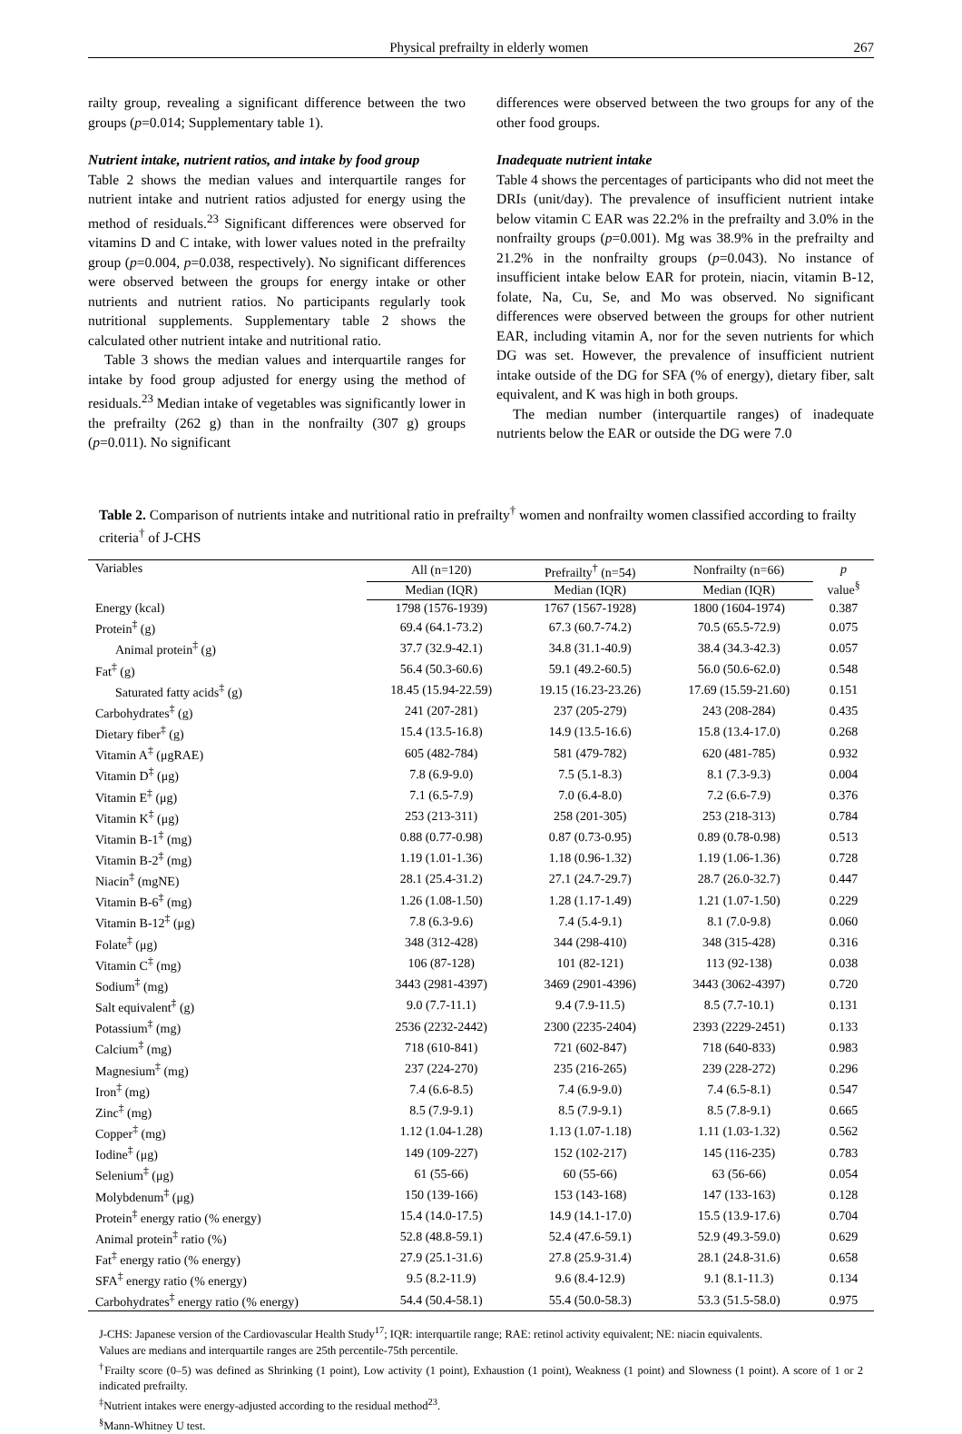Physical prefrailty in elderly women 267
railty group, revealing a significant difference between the two groups (p=0.014; Supplementary table 1).
Nutrient intake, nutrient ratios, and intake by food group
Table 2 shows the median values and interquartile ranges for nutrient intake and nutrient ratios adjusted for energy using the method of residuals.<sup>23</sup> Significant differences were observed for vitamins D and C intake, with lower values noted in the prefrailty group (p=0.004, p=0.038, respectively). No significant differences were observed between the groups for energy intake or other nutrients and nutrient ratios. No participants regularly took nutritional supplements. Supplementary table 2 shows the calculated other nutrient intake and nutritional ratio.
Table 3 shows the median values and interquartile ranges for intake by food group adjusted for energy using the method of residuals.<sup>23</sup> Median intake of vegetables was significantly lower in the prefrailty (262 g) than in the nonfrailty (307 g) groups (p=0.011). No significant
differences were observed between the two groups for any of the other food groups.
Inadequate nutrient intake
Table 4 shows the percentages of participants who did not meet the DRIs (unit/day). The prevalence of insufficient nutrient intake below vitamin C EAR was 22.2% in the prefrailty and 3.0% in the nonfrailty groups (p=0.001). Mg was 38.9% in the prefrailty and 21.2% in the nonfrailty groups (p=0.043). No instance of insufficient intake below EAR for protein, niacin, vitamin B-12, folate, Na, Cu, Se, and Mo was observed. No significant differences were observed between the groups for other nutrient EAR, including vitamin A, nor for the seven nutrients for which DG was set. However, the prevalence of insufficient nutrient intake outside of the DG for SFA (% of energy), dietary fiber, salt equivalent, and K was high in both groups.
The median number (interquartile ranges) of inadequate nutrients below the EAR or outside the DG were 7.0
Table 2. Comparison of nutrients intake and nutritional ratio in prefrailty<sup>†</sup> women and nonfrailty women classified according to frailty criteria<sup>†</sup> of J-CHS
| Variables | All (n=120) | Prefrailty<sup>†</sup> (n=54) | Nonfrailty (n=66) | p value<sup>§</sup> |
| --- | --- | --- | --- | --- |
| | Median (IQR) | Median (IQR) | Median (IQR) | |
| Energy (kcal) | 1798 (1576-1939) | 1767 (1567-1928) | 1800 (1604-1974) | 0.387 |
| Protein<sup>‡</sup> (g) | 69.4 (64.1-73.2) | 67.3 (60.7-74.2) | 70.5 (65.5-72.9) | 0.075 |
| Animal protein<sup>‡</sup> (g) | 37.7 (32.9-42.1) | 34.8 (31.1-40.9) | 38.4 (34.3-42.3) | 0.057 |
| Fat<sup>‡</sup> (g) | 56.4 (50.3-60.6) | 59.1 (49.2-60.5) | 56.0 (50.6-62.0) | 0.548 |
| Saturated fatty acids<sup>‡</sup> (g) | 18.45 (15.94-22.59) | 19.15 (16.23-23.26) | 17.69 (15.59-21.60) | 0.151 |
| Carbohydrates<sup>‡</sup> (g) | 241 (207-281) | 237 (205-279) | 243 (208-284) | 0.435 |
| Dietary fiber<sup>‡</sup> (g) | 15.4 (13.5-16.8) | 14.9 (13.5-16.6) | 15.8 (13.4-17.0) | 0.268 |
| Vitamin A<sup>‡</sup> (μgRAE) | 605 (482-784) | 581 (479-782) | 620 (481-785) | 0.932 |
| Vitamin D<sup>‡</sup> (μg) | 7.8 (6.9-9.0) | 7.5 (5.1-8.3) | 8.1 (7.3-9.3) | 0.004 |
| Vitamin E<sup>‡</sup> (μg) | 7.1 (6.5-7.9) | 7.0 (6.4-8.0) | 7.2 (6.6-7.9) | 0.376 |
| Vitamin K<sup>‡</sup> (μg) | 253 (213-311) | 258 (201-305) | 253 (218-313) | 0.784 |
| Vitamin B-1<sup>‡</sup> (mg) | 0.88 (0.77-0.98) | 0.87 (0.73-0.95) | 0.89 (0.78-0.98) | 0.513 |
| Vitamin B-2<sup>‡</sup> (mg) | 1.19 (1.01-1.36) | 1.18 (0.96-1.32) | 1.19 (1.06-1.36) | 0.728 |
| Niacin<sup>‡</sup> (mgNE) | 28.1 (25.4-31.2) | 27.1 (24.7-29.7) | 28.7 (26.0-32.7) | 0.447 |
| Vitamin B-6<sup>‡</sup> (mg) | 1.26 (1.08-1.50) | 1.28 (1.17-1.49) | 1.21 (1.07-1.50) | 0.229 |
| Vitamin B-12<sup>‡</sup> (μg) | 7.8 (6.3-9.6) | 7.4 (5.4-9.1) | 8.1 (7.0-9.8) | 0.060 |
| Folate<sup>‡</sup> (μg) | 348 (312-428) | 344 (298-410) | 348 (315-428) | 0.316 |
| Vitamin C<sup>‡</sup> (mg) | 106 (87-128) | 101 (82-121) | 113 (92-138) | 0.038 |
| Sodium<sup>‡</sup> (mg) | 3443 (2981-4397) | 3469 (2901-4396) | 3443 (3062-4397) | 0.720 |
| Salt equivalent<sup>‡</sup> (g) | 9.0 (7.7-11.1) | 9.4 (7.9-11.5) | 8.5 (7.7-10.1) | 0.131 |
| Potassium<sup>‡</sup> (mg) | 2536 (2232-2442) | 2300 (2235-2404) | 2393 (2229-2451) | 0.133 |
| Calcium<sup>‡</sup> (mg) | 718 (610-841) | 721 (602-847) | 718 (640-833) | 0.983 |
| Magnesium<sup>‡</sup> (mg) | 237 (224-270) | 235 (216-265) | 239 (228-272) | 0.296 |
| Iron<sup>‡</sup> (mg) | 7.4 (6.6-8.5) | 7.4 (6.9-9.0) | 7.4 (6.5-8.1) | 0.547 |
| Zinc<sup>‡</sup> (mg) | 8.5 (7.9-9.1) | 8.5 (7.9-9.1) | 8.5 (7.8-9.1) | 0.665 |
| Copper<sup>‡</sup> (mg) | 1.12 (1.04-1.28) | 1.13 (1.07-1.18) | 1.11 (1.03-1.32) | 0.562 |
| Iodine<sup>‡</sup> (μg) | 149 (109-227) | 152 (102-217) | 145 (116-235) | 0.783 |
| Selenium<sup>‡</sup> (μg) | 61 (55-66) | 60 (55-66) | 63 (56-66) | 0.054 |
| Molybdenum<sup>‡</sup> (μg) | 150 (139-166) | 153 (143-168) | 147 (133-163) | 0.128 |
| Protein<sup>‡</sup> energy ratio (% energy) | 15.4 (14.0-17.5) | 14.9 (14.1-17.0) | 15.5 (13.9-17.6) | 0.704 |
| Animal protein<sup>‡</sup> ratio (%) | 52.8 (48.8-59.1) | 52.4 (47.6-59.1) | 52.9 (49.3-59.0) | 0.629 |
| Fat<sup>‡</sup> energy ratio (% energy) | 27.9 (25.1-31.6) | 27.8 (25.9-31.4) | 28.1 (24.8-31.6) | 0.658 |
| SFA<sup>‡</sup> energy ratio (% energy) | 9.5 (8.2-11.9) | 9.6 (8.4-12.9) | 9.1 (8.1-11.3) | 0.134 |
| Carbohydrates<sup>‡</sup> energy ratio (% energy) | 54.4 (50.4-58.1) | 55.4 (50.0-58.3) | 53.3 (51.5-58.0) | 0.975 |
J-CHS: Japanese version of the Cardiovascular Health Study<sup>17</sup>; IQR: interquartile range; RAE: retinol activity equivalent; NE: niacin equivalents.
Values are medians and interquartile ranges are 25th percentile-75th percentile.
<sup>†</sup> Frailty score (0–5) was defined as Shrinking (1 point), Low activity (1 point), Exhaustion (1 point), Weakness (1 point) and Slowness (1 point). A score of 1 or 2 indicated prefrailty.
<sup>‡</sup> Nutrient intakes were energy-adjusted according to the residual method<sup>23</sup>.
<sup>§</sup> Mann-Whitney U test.